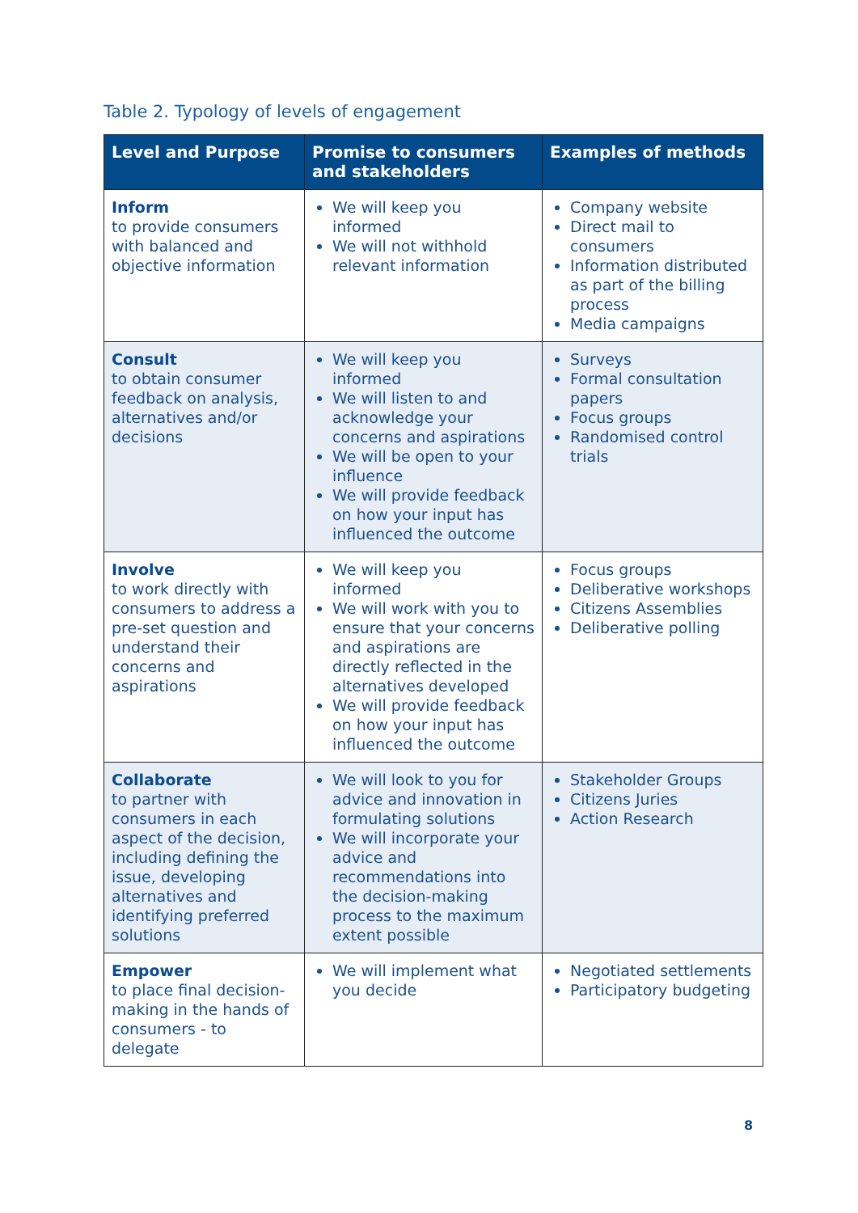Table 2. Typology of levels of engagement
| Level and Purpose | Promise to consumers and stakeholders | Examples of methods |
| --- | --- | --- |
| Inform to provide consumers with balanced and objective information | We will keep you informed We will not withhold relevant information | Company website Direct mail to consumers Information distributed as part of the billing process Media campaigns |
| Consult to obtain consumer feedback on analysis, alternatives and/or decisions | We will keep you informed We will listen to and acknowledge your concerns and aspirations We will be open to your influence We will provide feedback on how your input has influenced the outcome | Surveys Formal consultation papers Focus groups Randomised control trials |
| Involve to work directly with consumers to address a pre-set question and understand their concerns and aspirations | We will keep you informed We will work with you to ensure that your concerns and aspirations are directly reflected in the alternatives developed We will provide feedback on how your input has influenced the outcome | Focus groups Deliberative workshops Citizens Assemblies Deliberative polling |
| Collaborate to partner with consumers in each aspect of the decision, including defining the issue, developing alternatives and identifying preferred solutions | We will look to you for advice and innovation in formulating solutions We will incorporate your advice and recommendations into the decision-making process to the maximum extent possible | Stakeholder Groups Citizens Juries Action Research |
| Empower to place final decision-making in the hands of consumers - to delegate | We will implement what you decide | Negotiated settlements Participatory budgeting |
8